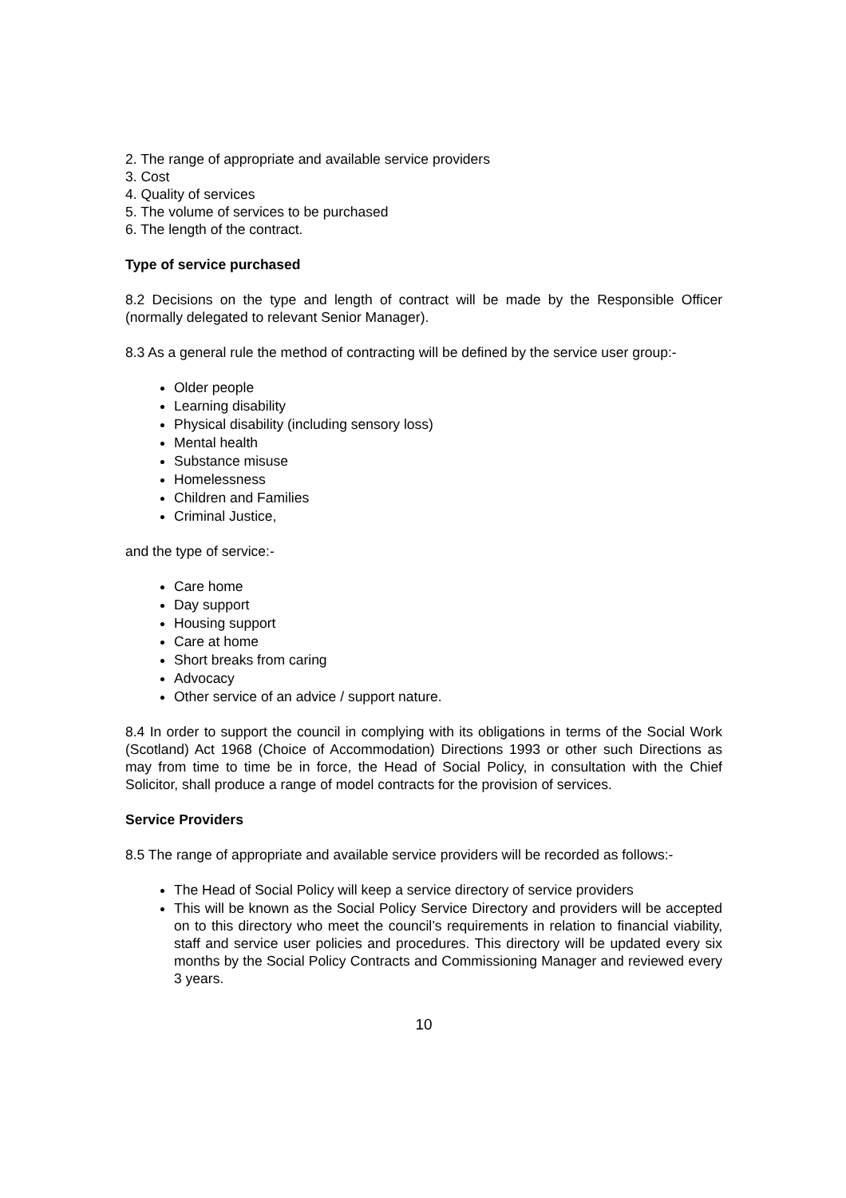2. The range of appropriate and available service providers
3. Cost
4. Quality of services
5. The volume of services to be purchased
6. The length of the contract.
Type of service purchased
8.2 Decisions on the type and length of contract will be made by the Responsible Officer (normally delegated to relevant Senior Manager).
8.3 As a general rule the method of contracting will be defined by the service user group:-
Older people
Learning disability
Physical disability (including sensory loss)
Mental health
Substance misuse
Homelessness
Children and Families
Criminal Justice,
and the type of service:-
Care home
Day support
Housing support
Care at home
Short breaks from caring
Advocacy
Other service of an advice / support nature.
8.4 In order to support the council in complying with its obligations in terms of the Social Work (Scotland) Act 1968 (Choice of Accommodation) Directions 1993 or other such Directions as may from time to time be in force, the Head of Social Policy, in consultation with the Chief Solicitor, shall produce a range of model contracts for the provision of services.
Service Providers
8.5 The range of appropriate and available service providers will be recorded as follows:-
The Head of Social Policy will keep a service directory of service providers
This will be known as the Social Policy Service Directory and providers will be accepted on to this directory who meet the council’s requirements in relation to financial viability, staff and service user policies and procedures. This directory will be updated every six months by the Social Policy Contracts and Commissioning Manager and reviewed every 3 years.
10